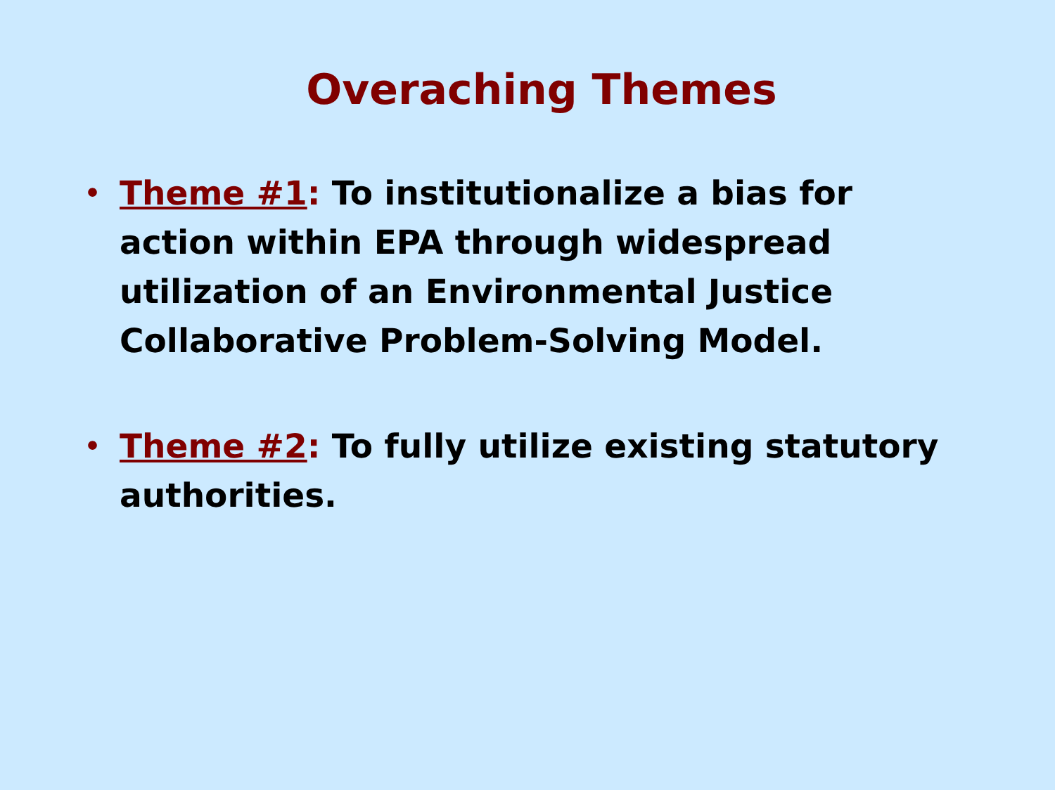Overaching Themes
• Theme #1: To institutionalize a bias for action within EPA through widespread utilization of an Environmental Justice Collaborative Problem-Solving Model.
• Theme #2: To fully utilize existing statutory authorities.